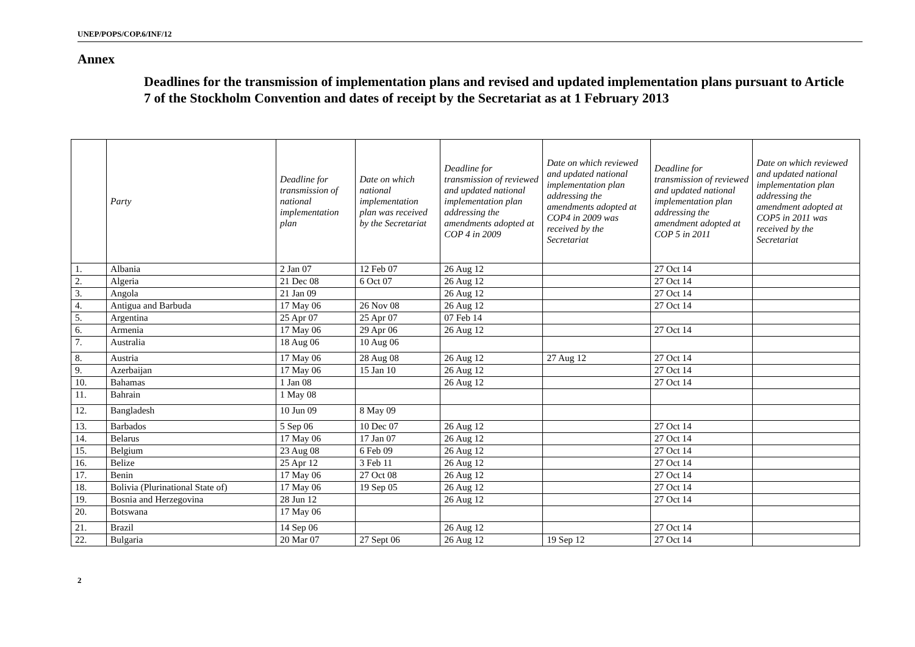UNEP/POPS/COP.6/INF/12
Annex
Deadlines for the transmission of implementation plans and revised and updated implementation plans pursuant to Article 7 of the Stockholm Convention and dates of receipt by the Secretariat as at 1 February 2013
| | Party | Deadline for transmission of national implementation plan | Date on which national implementation plan was received by the Secretariat | Deadline for transmission of reviewed and updated national implementation plan addressing the amendments adopted at COP 4 in 2009 | Date on which reviewed and updated national implementation plan addressing the amendments adopted at COP4 in 2009 was received by the Secretariat | Deadline for transmission of reviewed and updated national implementation plan addressing the amendment adopted at COP 5 in 2011 | Date on which reviewed and updated national implementation plan addressing the amendment adopted at COP5 in 2011 was received by the Secretariat |
| --- | --- | --- | --- | --- | --- | --- | --- |
| 1. | Albania | 2 Jan 07 | 12 Feb 07 | 26 Aug 12 | | 27 Oct 14 | |
| 2. | Algeria | 21 Dec 08 | 6 Oct 07 | 26 Aug 12 | | 27 Oct 14 | |
| 3. | Angola | 21 Jan 09 | | 26 Aug 12 | | 27 Oct 14 | |
| 4. | Antigua and Barbuda | 17 May 06 | 26 Nov 08 | 26 Aug 12 | | 27 Oct 14 | |
| 5. | Argentina | 25 Apr 07 | 25 Apr 07 | 07 Feb 14 | | | |
| 6. | Armenia | 17 May 06 | 29 Apr 06 | 26 Aug 12 | | 27 Oct 14 | |
| 7. | Australia | 18 Aug 06 | 10 Aug 06 | | | | |
| 8. | Austria | 17 May 06 | 28 Aug 08 | 26 Aug 12 | 27 Aug 12 | 27 Oct 14 | |
| 9. | Azerbaijan | 17 May 06 | 15 Jan 10 | 26 Aug 12 | | 27 Oct 14 | |
| 10. | Bahamas | 1 Jan 08 | | 26 Aug 12 | | 27 Oct 14 | |
| 11. | Bahrain | 1 May 08 | | | | | |
| 12. | Bangladesh | 10 Jun 09 | 8 May 09 | | | | |
| 13. | Barbados | 5 Sep 06 | 10 Dec 07 | 26 Aug 12 | | 27 Oct 14 | |
| 14. | Belarus | 17 May 06 | 17 Jan 07 | 26 Aug 12 | | 27 Oct 14 | |
| 15. | Belgium | 23 Aug 08 | 6 Feb 09 | 26 Aug 12 | | 27 Oct 14 | |
| 16. | Belize | 25 Apr 12 | 3 Feb 11 | 26 Aug 12 | | 27 Oct 14 | |
| 17. | Benin | 17 May 06 | 27 Oct 08 | 26 Aug 12 | | 27 Oct 14 | |
| 18. | Bolivia (Plurinational State of) | 17 May 06 | 19 Sep 05 | 26 Aug 12 | | 27 Oct 14 | |
| 19. | Bosnia and Herzegovina | 28 Jun 12 | | 26 Aug 12 | | 27 Oct 14 | |
| 20. | Botswana | 17 May 06 | | | | | |
| 21. | Brazil | 14 Sep 06 | | 26 Aug 12 | | 27 Oct 14 | |
| 22. | Bulgaria | 20 Mar 07 | 27 Sept 06 | 26 Aug 12 | 19 Sep 12 | 27 Oct 14 | |
2